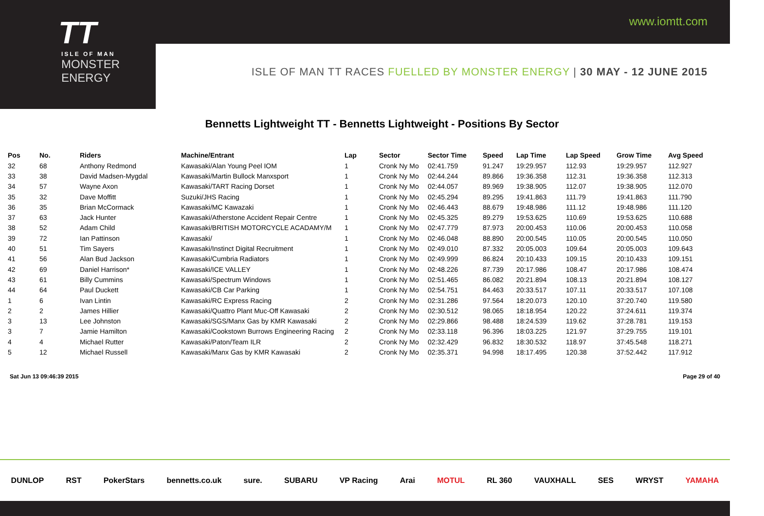www.iomtt.com
TT
ISLE OF MAN
MONSTER ENERGY
ISLE OF MAN TT RACES FUELLED BY MONSTER ENERGY | 30 MAY - 12 JUNE 2015
Bennetts Lightweight TT - Bennetts Lightweight - Positions By Sector
| Pos | No. | Riders | Machine/Entrant | Lap | Sector | Sector Time | Speed | Lap Time | Lap Speed | Grow Time | Avg Speed |
| --- | --- | --- | --- | --- | --- | --- | --- | --- | --- | --- | --- |
| 32 | 68 | Anthony Redmond | Kawasaki/Alan Young Peel IOM | 1 | Cronk Ny Mo | 02:41.759 | 91.247 | 19:29.957 | 112.93 | 19:29.957 | 112.927 |
| 33 | 38 | David Madsen-Mygdal | Kawasaki/Martin Bullock Manxsport | 1 | Cronk Ny Mo | 02:44.244 | 89.866 | 19:36.358 | 112.31 | 19:36.358 | 112.313 |
| 34 | 57 | Wayne Axon | Kawasaki/TART Racing Dorset | 1 | Cronk Ny Mo | 02:44.057 | 89.969 | 19:38.905 | 112.07 | 19:38.905 | 112.070 |
| 35 | 32 | Dave Moffitt | Suzuki/JHS Racing | 1 | Cronk Ny Mo | 02:45.294 | 89.295 | 19:41.863 | 111.79 | 19:41.863 | 111.790 |
| 36 | 35 | Brian McCormack | Kawasaki/MC Kawazaki | 1 | Cronk Ny Mo | 02:46.443 | 88.679 | 19:48.986 | 111.12 | 19:48.986 | 111.120 |
| 37 | 63 | Jack Hunter | Kawasaki/Atherstone Accident Repair Centre | 1 | Cronk Ny Mo | 02:45.325 | 89.279 | 19:53.625 | 110.69 | 19:53.625 | 110.688 |
| 38 | 52 | Adam Child | Kawasaki/BRITISH MOTORCYCLE ACADAMY/M | 1 | Cronk Ny Mo | 02:47.779 | 87.973 | 20:00.453 | 110.06 | 20:00.453 | 110.058 |
| 39 | 72 | Ian Pattinson | Kawasaki/ | 1 | Cronk Ny Mo | 02:46.048 | 88.890 | 20:00.545 | 110.05 | 20:00.545 | 110.050 |
| 40 | 51 | Tim Sayers | Kawasaki/Instinct Digital Recruitment | 1 | Cronk Ny Mo | 02:49.010 | 87.332 | 20:05.003 | 109.64 | 20:05.003 | 109.643 |
| 41 | 56 | Alan Bud Jackson | Kawasaki/Cumbria Radiators | 1 | Cronk Ny Mo | 02:49.999 | 86.824 | 20:10.433 | 109.15 | 20:10.433 | 109.151 |
| 42 | 69 | Daniel Harrison* | Kawasaki/ICE VALLEY | 1 | Cronk Ny Mo | 02:48.226 | 87.739 | 20:17.986 | 108.47 | 20:17.986 | 108.474 |
| 43 | 61 | Billy Cummins | Kawasaki/Spectrum Windows | 1 | Cronk Ny Mo | 02:51.465 | 86.082 | 20:21.894 | 108.13 | 20:21.894 | 108.127 |
| 44 | 64 | Paul Duckett | Kawasaki/CB Car Parking | 1 | Cronk Ny Mo | 02:54.751 | 84.463 | 20:33.517 | 107.11 | 20:33.517 | 107.108 |
| 1 | 6 | Ivan Lintin | Kawasaki/RC Express Racing | 2 | Cronk Ny Mo | 02:31.286 | 97.564 | 18:20.073 | 120.10 | 37:20.740 | 119.580 |
| 2 | 2 | James Hillier | Kawasaki/Quattro Plant Muc-Off Kawasaki | 2 | Cronk Ny Mo | 02:30.512 | 98.065 | 18:18.954 | 120.22 | 37:24.611 | 119.374 |
| 3 | 13 | Lee Johnston | Kawasaki/SGS/Manx Gas by KMR Kawasaki | 2 | Cronk Ny Mo | 02:29.866 | 98.488 | 18:24.539 | 119.62 | 37:28.781 | 119.153 |
| 3 | 7 | Jamie Hamilton | Kawasaki/Cookstown Burrows Engineering Racing | 2 | Cronk Ny Mo | 02:33.118 | 96.396 | 18:03.225 | 121.97 | 37:29.755 | 119.101 |
| 4 | 4 | Michael Rutter | Kawasaki/Paton/Team ILR | 2 | Cronk Ny Mo | 02:32.429 | 96.832 | 18:30.532 | 118.97 | 37:45.548 | 118.271 |
| 5 | 12 | Michael Russell | Kawasaki/Manx Gas by KMR Kawasaki | 2 | Cronk Ny Mo | 02:35.371 | 94.998 | 18:17.495 | 120.38 | 37:52.442 | 117.912 |
Sat Jun 13 09:46:39 2015 Page 29 of 40
DUNLOP RST PokerStars bennetts.co.uk sure. SUBARU VP Racing Arai MOTUL RL 360 VAUXHALL SES WRYST YAMAHA